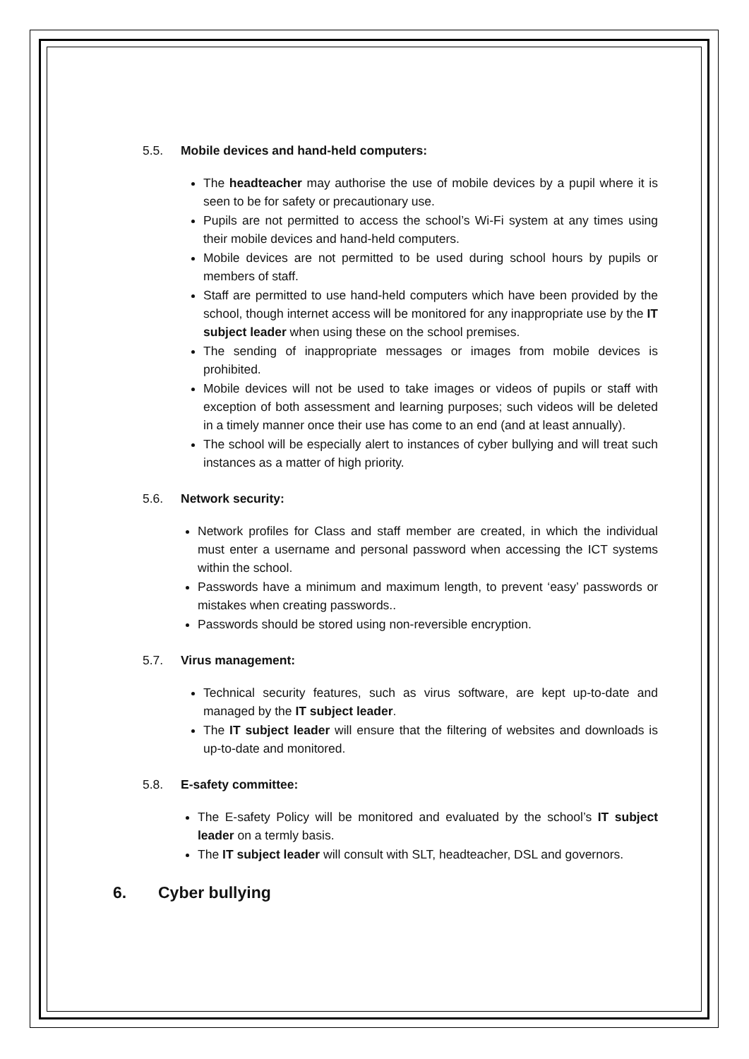5.5. Mobile devices and hand-held computers:
The headteacher may authorise the use of mobile devices by a pupil where it is seen to be for safety or precautionary use.
Pupils are not permitted to access the school’s Wi-Fi system at any times using their mobile devices and hand-held computers.
Mobile devices are not permitted to be used during school hours by pupils or members of staff.
Staff are permitted to use hand-held computers which have been provided by the school, though internet access will be monitored for any inappropriate use by the IT subject leader when using these on the school premises.
The sending of inappropriate messages or images from mobile devices is prohibited.
Mobile devices will not be used to take images or videos of pupils or staff with exception of both assessment and learning purposes; such videos will be deleted in a timely manner once their use has come to an end (and at least annually).
The school will be especially alert to instances of cyber bullying and will treat such instances as a matter of high priority.
5.6. Network security:
Network profiles for Class and staff member are created, in which the individual must enter a username and personal password when accessing the ICT systems within the school.
Passwords have a minimum and maximum length, to prevent ‘easy’ passwords or mistakes when creating passwords..
Passwords should be stored using non-reversible encryption.
5.7. Virus management:
Technical security features, such as virus software, are kept up-to-date and managed by the IT subject leader.
The IT subject leader will ensure that the filtering of websites and downloads is up-to-date and monitored.
5.8. E-safety committee:
The E-safety Policy will be monitored and evaluated by the school’s IT subject leader on a termly basis.
The IT subject leader will consult with SLT, headteacher, DSL and governors.
6. Cyber bullying